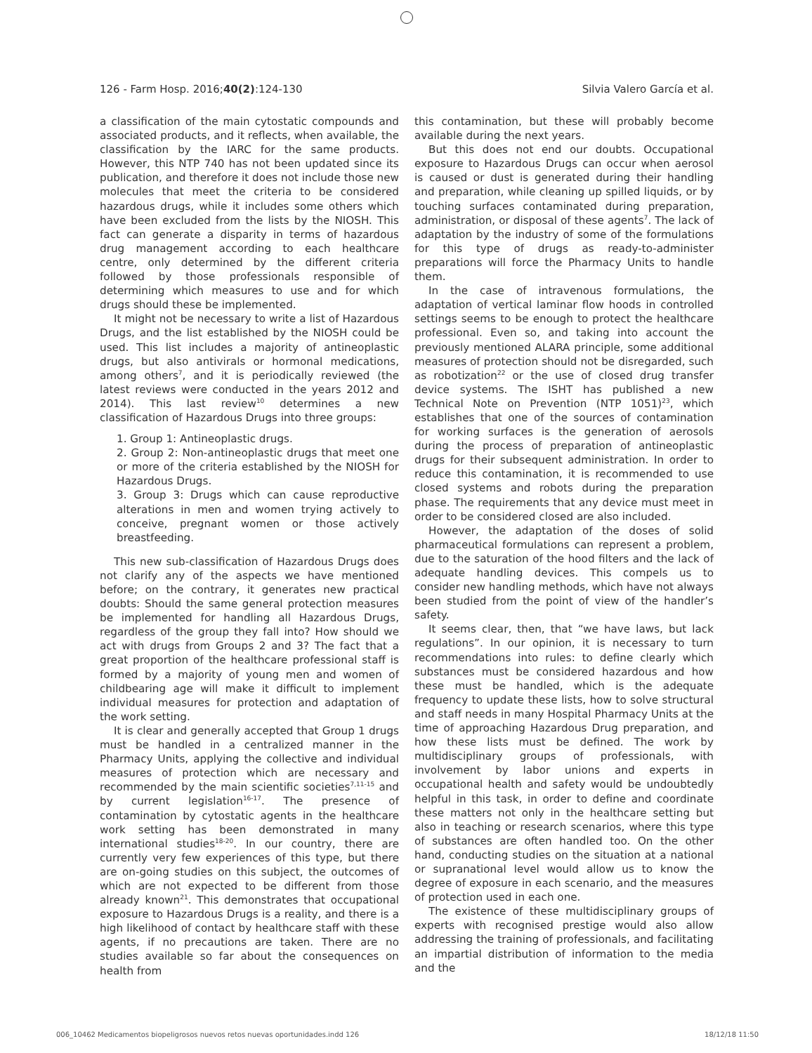126 - Farm Hosp. 2016;40(2):124-130 Silvia Valero García et al.
a classification of the main cytostatic compounds and associated products, and it reflects, when available, the classification by the IARC for the same products. However, this NTP 740 has not been updated since its publication, and therefore it does not include those new molecules that meet the criteria to be considered hazardous drugs, while it includes some others which have been excluded from the lists by the NIOSH. This fact can generate a disparity in terms of hazardous drug management according to each healthcare centre, only determined by the different criteria followed by those professionals responsible of determining which measures to use and for which drugs should these be implemented.
It might not be necessary to write a list of Hazardous Drugs, and the list established by the NIOSH could be used. This list includes a majority of antineoplastic drugs, but also antivirals or hormonal medications, among others<sup>7</sup>, and it is periodically reviewed (the latest reviews were conducted in the years 2012 and 2014). This last review<sup>10</sup> determines a new classification of Hazardous Drugs into three groups:
1. Group 1: Antineoplastic drugs.
2. Group 2: Non-antineoplastic drugs that meet one or more of the criteria established by the NIOSH for Hazardous Drugs.
3. Group 3: Drugs which can cause reproductive alterations in men and women trying actively to conceive, pregnant women or those actively breastfeeding.
This new sub-classification of Hazardous Drugs does not clarify any of the aspects we have mentioned before; on the contrary, it generates new practical doubts: Should the same general protection measures be implemented for handling all Hazardous Drugs, regardless of the group they fall into? How should we act with drugs from Groups 2 and 3? The fact that a great proportion of the healthcare professional staff is formed by a majority of young men and women of childbearing age will make it difficult to implement individual measures for protection and adaptation of the work setting.
It is clear and generally accepted that Group 1 drugs must be handled in a centralized manner in the Pharmacy Units, applying the collective and individual measures of protection which are necessary and recommended by the main scientific societies<sup>7,11-15</sup> and by current legislation<sup>16-17</sup>. The presence of contamination by cytostatic agents in the healthcare work setting has been demonstrated in many international studies<sup>18-20</sup>. In our country, there are currently very few experiences of this type, but there are on-going studies on this subject, the outcomes of which are not expected to be different from those already known<sup>21</sup>. This demonstrates that occupational exposure to Hazardous Drugs is a reality, and there is a high likelihood of contact by healthcare staff with these agents, if no precautions are taken. There are no studies available so far about the consequences on health from
this contamination, but these will probably become available during the next years.
But this does not end our doubts. Occupational exposure to Hazardous Drugs can occur when aerosol is caused or dust is generated during their handling and preparation, while cleaning up spilled liquids, or by touching surfaces contaminated during preparation, administration, or disposal of these agents<sup>7</sup>. The lack of adaptation by the industry of some of the formulations for this type of drugs as ready-to-administer preparations will force the Pharmacy Units to handle them.
In the case of intravenous formulations, the adaptation of vertical laminar flow hoods in controlled settings seems to be enough to protect the healthcare professional. Even so, and taking into account the previously mentioned ALARA principle, some additional measures of protection should not be disregarded, such as robotization<sup>22</sup> or the use of closed drug transfer device systems. The ISHT has published a new Technical Note on Prevention (NTP 1051)<sup>23</sup>, which establishes that one of the sources of contamination for working surfaces is the generation of aerosols during the process of preparation of antineoplastic drugs for their subsequent administration. In order to reduce this contamination, it is recommended to use closed systems and robots during the preparation phase. The requirements that any device must meet in order to be considered closed are also included.
However, the adaptation of the doses of solid pharmaceutical formulations can represent a problem, due to the saturation of the hood filters and the lack of adequate handling devices. This compels us to consider new handling methods, which have not always been studied from the point of view of the handler’s safety.
It seems clear, then, that “we have laws, but lack regulations”. In our opinion, it is necessary to turn recommendations into rules: to define clearly which substances must be considered hazardous and how these must be handled, which is the adequate frequency to update these lists, how to solve structural and staff needs in many Hospital Pharmacy Units at the time of approaching Hazardous Drug preparation, and how these lists must be defined. The work by multidisciplinary groups of professionals, with involvement by labor unions and experts in occupational health and safety would be undoubtedly helpful in this task, in order to define and coordinate these matters not only in the healthcare setting but also in teaching or research scenarios, where this type of substances are often handled too. On the other hand, conducting studies on the situation at a national or supranational level would allow us to know the degree of exposure in each scenario, and the measures of protection used in each one.
The existence of these multidisciplinary groups of experts with recognised prestige would also allow addressing the training of professionals, and facilitating an impartial distribution of information to the media and the
006_10462 Medicamentos biopeligrosos nuevos retos nuevas oportunidades.indd 126 18/12/18 11:50